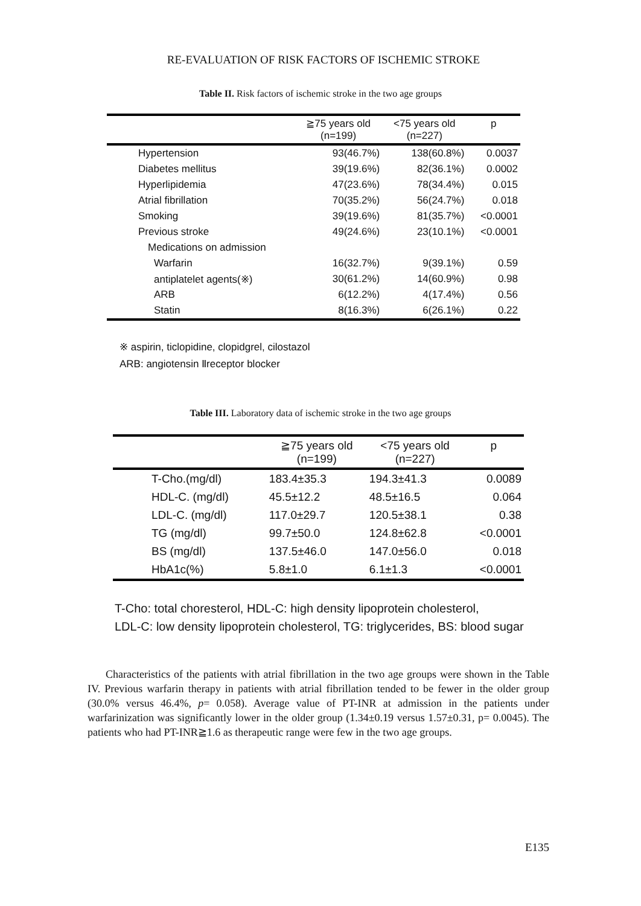RE-EVALUATION OF RISK FACTORS OF ISCHEMIC STROKE
Table II. Risk factors of ischemic stroke in the two age groups
| | ≧75 years old (n=199) | <75 years old (n=227) | p |
| --- | --- | --- | --- |
| Hypertension | 93(46.7%) | 138(60.8%) | 0.0037 |
| Diabetes mellitus | 39(19.6%) | 82(36.1%) | 0.0002 |
| Hyperlipidemia | 47(23.6%) | 78(34.4%) | 0.015 |
| Atrial fibrillation | 70(35.2%) | 56(24.7%) | 0.018 |
| Smoking | 39(19.6%) | 81(35.7%) | <0.0001 |
| Previous stroke | 49(24.6%) | 23(10.1%) | <0.0001 |
| Medications on admission | | | |
| Warfarin | 16(32.7%) | 9(39.1%) | 0.59 |
| antiplatelet agents(※) | 30(61.2%) | 14(60.9%) | 0.98 |
| ARB | 6(12.2%) | 4(17.4%) | 0.56 |
| Statin | 8(16.3%) | 6(26.1%) | 0.22 |
※ aspirin, ticlopidine, clopidgrel, cilostazol
ARB: angiotensin Ⅱreceptor blocker
Table III. Laboratory data of ischemic stroke in the two age groups
| | ≧75 years old (n=199) | <75 years old (n=227) | p |
| --- | --- | --- | --- |
| T-Cho.(mg/dl) | 183.4±35.3 | 194.3±41.3 | 0.0089 |
| HDL-C. (mg/dl) | 45.5±12.2 | 48.5±16.5 | 0.064 |
| LDL-C. (mg/dl) | 117.0±29.7 | 120.5±38.1 | 0.38 |
| TG (mg/dl) | 99.7±50.0 | 124.8±62.8 | <0.0001 |
| BS (mg/dl) | 137.5±46.0 | 147.0±56.0 | 0.018 |
| HbA1c(%) | 5.8±1.0 | 6.1±1.3 | <0.0001 |
T-Cho: total choresterol, HDL-C: high density lipoprotein cholesterol,
LDL-C: low density lipoprotein cholesterol, TG: triglycerides, BS: blood sugar
Characteristics of the patients with atrial fibrillation in the two age groups were shown in the Table IV. Previous warfarin therapy in patients with atrial fibrillation tended to be fewer in the older group (30.0% versus 46.4%, p= 0.058). Average value of PT-INR at admission in the patients under warfarinization was significantly lower in the older group (1.34±0.19 versus 1.57±0.31, p= 0.0045). The patients who had PT-INR≧1.6 as therapeutic range were few in the two age groups.
E135